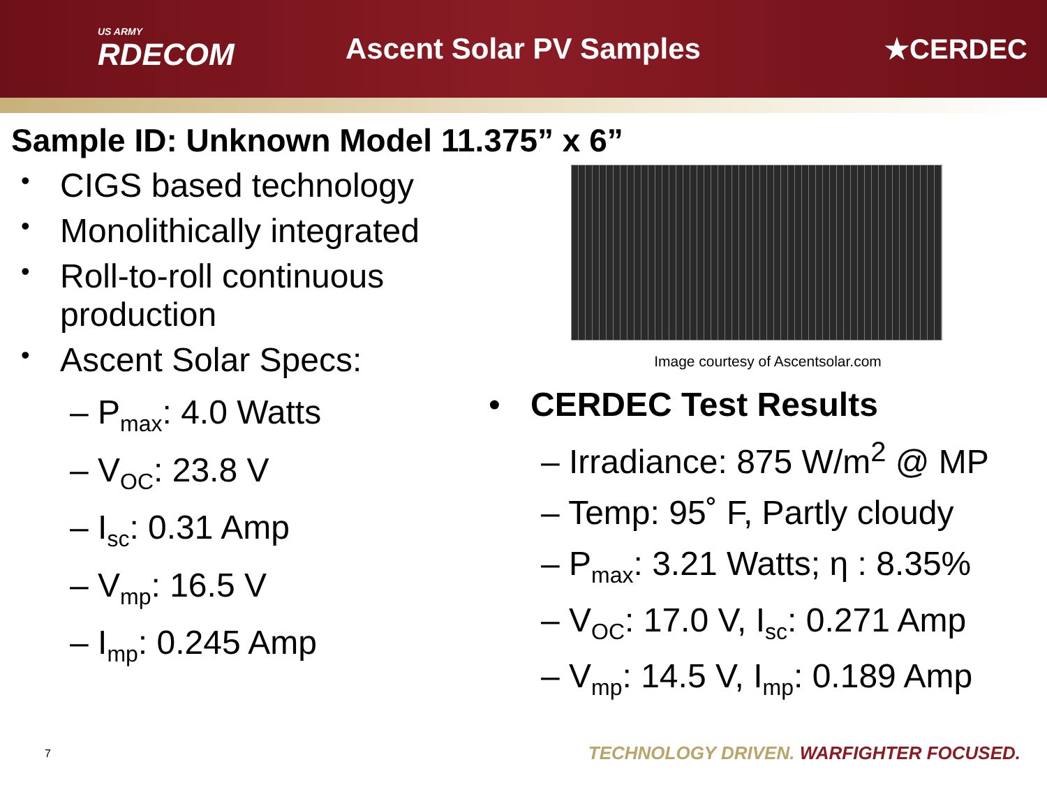US ARMY
RDECOM
Ascent Solar PV Samples ★CERDEC
Sample ID: Unknown Model 11.375” x 6”
• CIGS based technology
• Monolithically integrated
• Roll-to-roll continuous
production
• Ascent Solar Specs:
– P<sub>max</sub>: 4.0 Watts
– V<sub>OC</sub>: 23.8 V
– I<sub>sc</sub>: 0.31 Amp
– V<sub>mp</sub>: 16.5 V
– I<sub>mp</sub>: 0.245 Amp
Image courtesy of Ascentsolar.com
• CERDEC Test Results
– Irradiance: 875 W/m<sup>2</sup> @ MP
– Temp: 95˚ F, Partly cloudy
– P<sub>max</sub>: 3.21 Watts; η : 8.35%
– V<sub>OC</sub>: 17.0 V, I<sub>sc</sub>: 0.271 Amp
– V<sub>mp</sub>: 14.5 V, I<sub>mp</sub>: 0.189 Amp
7
TECHNOLOGY DRIVEN. WARFIGHTER FOCUSED.